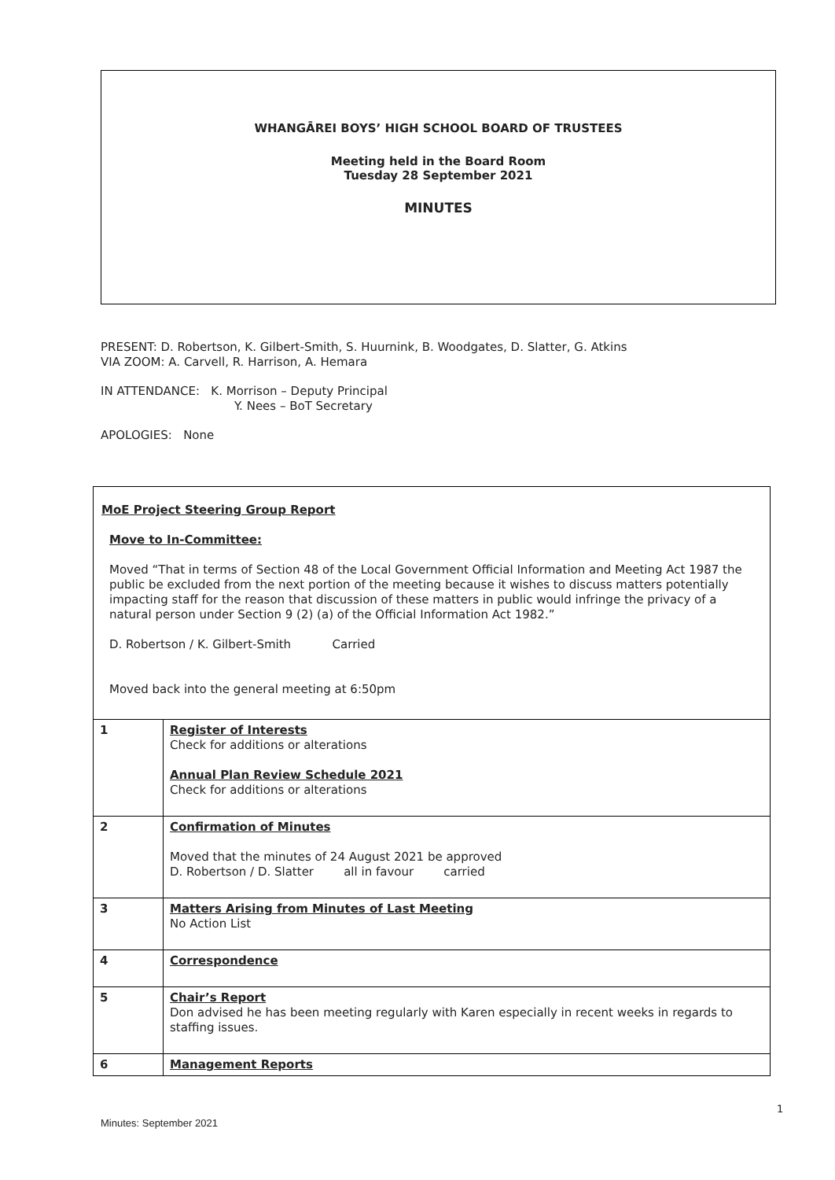WHANGĀREI BOYS’ HIGH SCHOOL BOARD OF TRUSTEES
Meeting held in the Board Room
Tuesday 28 September 2021
MINUTES
PRESENT: D. Robertson, K. Gilbert-Smith, S. Huurnink, B. Woodgates, D. Slatter, G. Atkins
VIA ZOOM: A. Carvell, R. Harrison, A. Hemara
IN ATTENDANCE: K. Morrison – Deputy Principal
Y. Nees – BoT Secretary
APOLOGIES: None
| MoE Project Steering Group Report Move to In-Committee: Moved “That in terms of Section 48 of the Local Government Official Information and Meeting Act 1987 the public be excluded from the next portion of the meeting because it wishes to discuss matters potentially impacting staff for the reason that discussion of these matters in public would infringe the privacy of a natural person under Section 9 (2) (a) of the Official Information Act 1982.” D. Robertson / K. Gilbert-Smith Carried Moved back into the general meeting at 6:50pm | |
| 1 | Register of Interests Check for additions or alterations Annual Plan Review Schedule 2021 Check for additions or alterations |
| 2 | Confirmation of Minutes Moved that the minutes of 24 August 2021 be approved D. Robertson / D. Slatter all in favour carried |
| 3 | Matters Arising from Minutes of Last Meeting No Action List |
| 4 | Correspondence |
| 5 | Chair’s Report Don advised he has been meeting regularly with Karen especially in recent weeks in regards to staffing issues. |
| 6 | Management Reports |
1
Minutes: September 2021